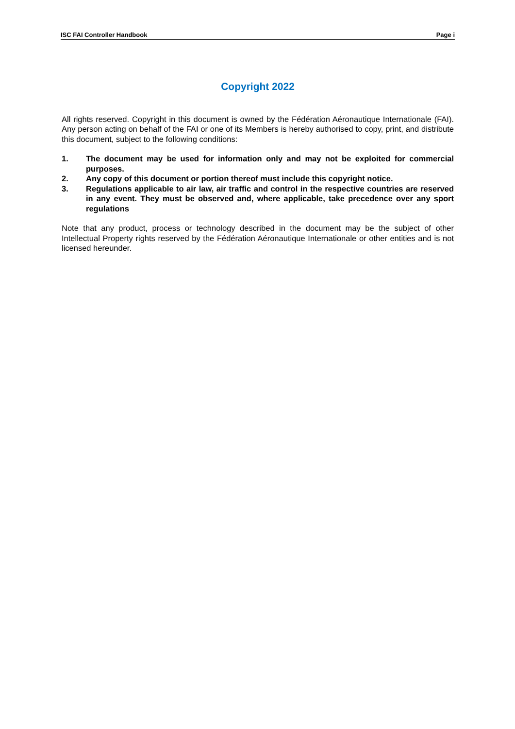ISC FAI Controller Handbook Page i
Copyright 2022
All rights reserved. Copyright in this document is owned by the Fédération Aéronautique Internationale (FAI). Any person acting on behalf of the FAI or one of its Members is hereby authorised to copy, print, and distribute this document, subject to the following conditions:
1. The document may be used for information only and may not be exploited for commercial purposes.
2. Any copy of this document or portion thereof must include this copyright notice.
3. Regulations applicable to air law, air traffic and control in the respective countries are reserved in any event. They must be observed and, where applicable, take precedence over any sport regulations
Note that any product, process or technology described in the document may be the subject of other Intellectual Property rights reserved by the Fédération Aéronautique Internationale or other entities and is not licensed hereunder.